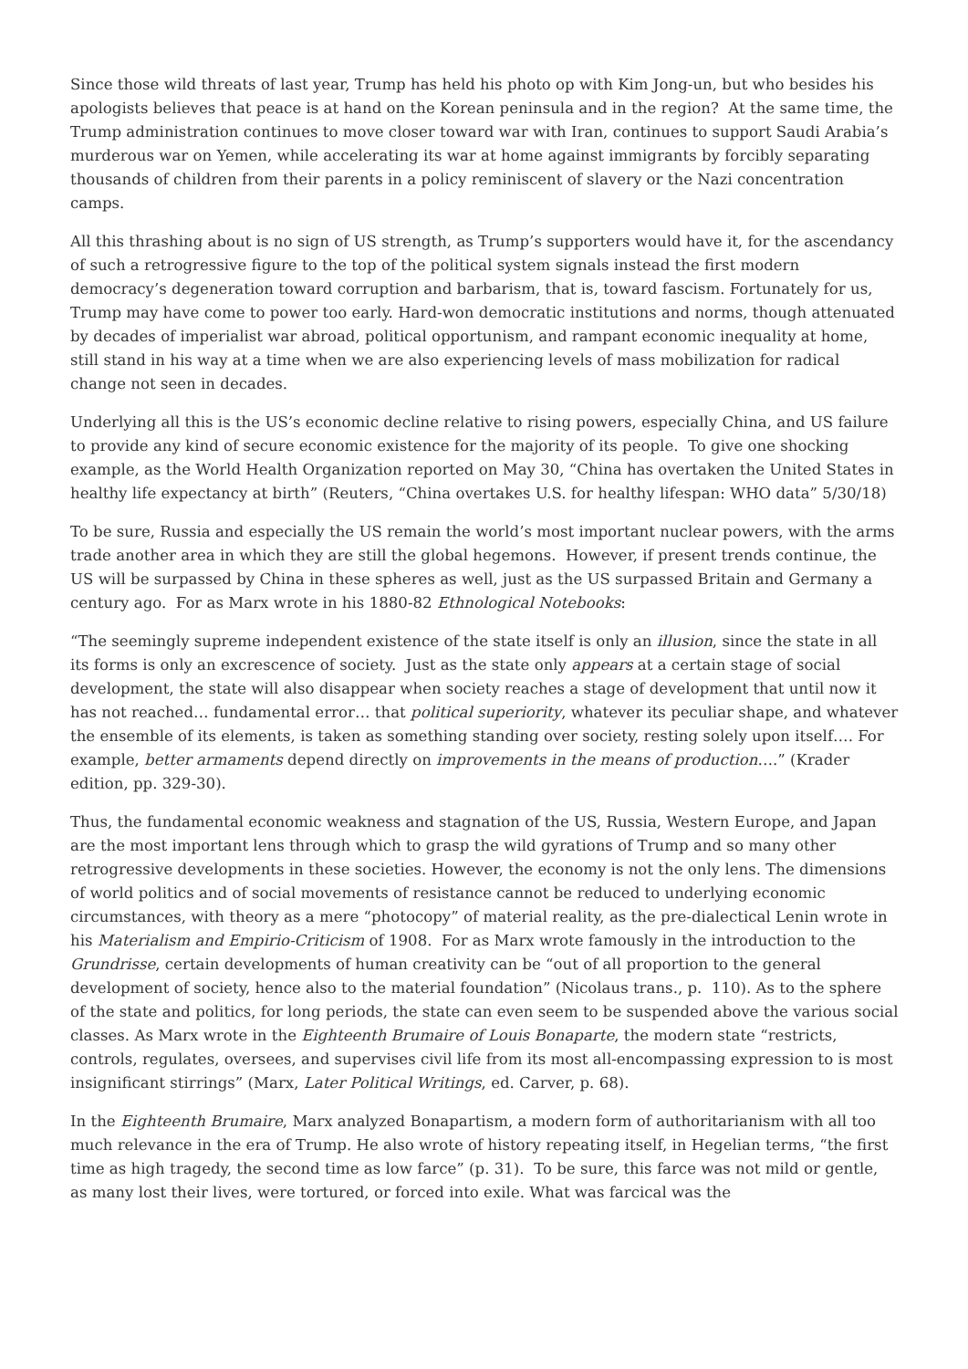Since those wild threats of last year, Trump has held his photo op with Kim Jong-un, but who besides his apologists believes that peace is at hand on the Korean peninsula and in the region? At the same time, the Trump administration continues to move closer toward war with Iran, continues to support Saudi Arabia’s murderous war on Yemen, while accelerating its war at home against immigrants by forcibly separating thousands of children from their parents in a policy reminiscent of slavery or the Nazi concentration camps.
All this thrashing about is no sign of US strength, as Trump’s supporters would have it, for the ascendancy of such a retrogressive figure to the top of the political system signals instead the first modern democracy’s degeneration toward corruption and barbarism, that is, toward fascism. Fortunately for us, Trump may have come to power too early. Hard-won democratic institutions and norms, though attenuated by decades of imperialist war abroad, political opportunism, and rampant economic inequality at home, still stand in his way at a time when we are also experiencing levels of mass mobilization for radical change not seen in decades.
Underlying all this is the US’s economic decline relative to rising powers, especially China, and US failure to provide any kind of secure economic existence for the majority of its people. To give one shocking example, as the World Health Organization reported on May 30, “China has overtaken the United States in healthy life expectancy at birth” (Reuters, “China overtakes U.S. for healthy lifespan: WHO data” 5/30/18)
To be sure, Russia and especially the US remain the world’s most important nuclear powers, with the arms trade another area in which they are still the global hegemons. However, if present trends continue, the US will be surpassed by China in these spheres as well, just as the US surpassed Britain and Germany a century ago. For as Marx wrote in his 1880-82 Ethnological Notebooks:
“The seemingly supreme independent existence of the state itself is only an illusion, since the state in all its forms is only an excrescence of society. Just as the state only appears at a certain stage of social development, the state will also disappear when society reaches a stage of development that until now it has not reached… fundamental error… that political superiority, whatever its peculiar shape, and whatever the ensemble of its elements, is taken as something standing over society, resting solely upon itself…. For example, better armaments depend directly on improvements in the means of production….” (Krader edition, pp. 329-30).
Thus, the fundamental economic weakness and stagnation of the US, Russia, Western Europe, and Japan are the most important lens through which to grasp the wild gyrations of Trump and so many other retrogressive developments in these societies. However, the economy is not the only lens. The dimensions of world politics and of social movements of resistance cannot be reduced to underlying economic circumstances, with theory as a mere “photocopy” of material reality, as the pre-dialectical Lenin wrote in his Materialism and Empirio-Criticism of 1908. For as Marx wrote famously in the introduction to the Grundrisse, certain developments of human creativity can be “out of all proportion to the general development of society, hence also to the material foundation” (Nicolaus trans., p. 110). As to the sphere of the state and politics, for long periods, the state can even seem to be suspended above the various social classes. As Marx wrote in the Eighteenth Brumaire of Louis Bonaparte, the modern state “restricts, controls, regulates, oversees, and supervises civil life from its most all-encompassing expression to is most insignificant stirrings” (Marx, Later Political Writings, ed. Carver, p. 68).
In the Eighteenth Brumaire, Marx analyzed Bonapartism, a modern form of authoritarianism with all too much relevance in the era of Trump. He also wrote of history repeating itself, in Hegelian terms, “the first time as high tragedy, the second time as low farce” (p. 31). To be sure, this farce was not mild or gentle, as many lost their lives, were tortured, or forced into exile. What was farcical was the